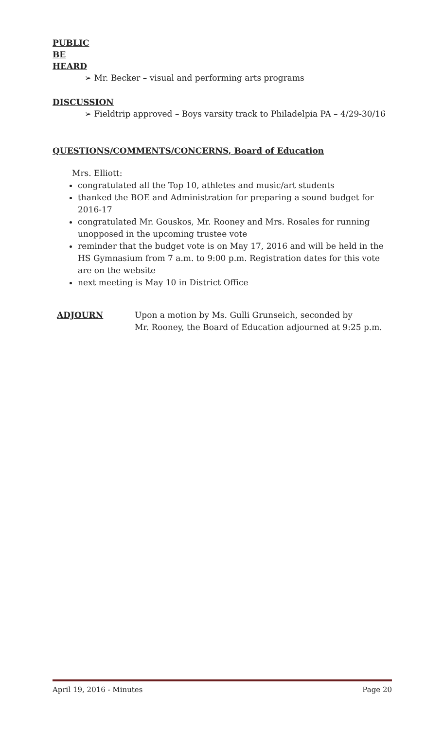PUBLIC
BE
HEARD
➢ Mr. Becker – visual and performing arts programs
DISCUSSION
➢ Fieldtrip approved – Boys varsity track to Philadelpia PA – 4/29-30/16
QUESTIONS/COMMENTS/CONCERNS, Board of Education
Mrs. Elliott:
congratulated all the Top 10, athletes and music/art students
thanked the BOE and Administration for preparing a sound budget for 2016-17
congratulated Mr. Gouskos, Mr. Rooney and Mrs. Rosales for running unopposed in the upcoming trustee vote
reminder that the budget vote is on May 17, 2016 and will be held in the HS Gymnasium from 7 a.m. to 9:00 p.m. Registration dates for this vote are on the website
next meeting is May 10 in District Office
ADJOURN
Upon a motion by Ms. Gulli Grunseich, seconded by
Mr. Rooney, the Board of Education adjourned at 9:25 p.m.
April 19, 2016 - Minutes Page 20